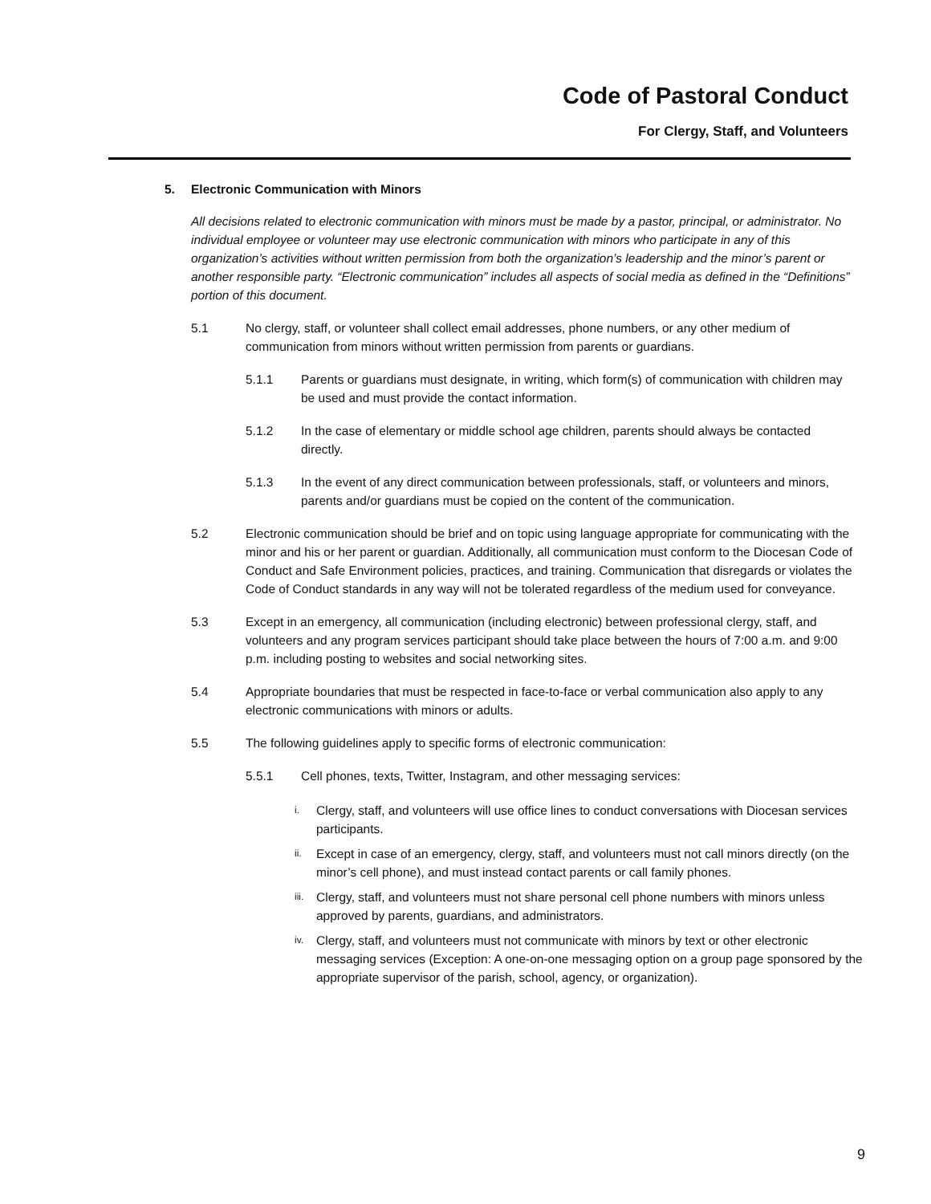Code of Pastoral Conduct
For Clergy, Staff, and Volunteers
5. Electronic Communication with Minors
All decisions related to electronic communication with minors must be made by a pastor, principal, or administrator. No individual employee or volunteer may use electronic communication with minors who participate in any of this organization’s activities without written permission from both the organization’s leadership and the minor’s parent or another responsible party. “Electronic communication” includes all aspects of social media as defined in the “Definitions” portion of this document.
5.1 No clergy, staff, or volunteer shall collect email addresses, phone numbers, or any other medium of communication from minors without written permission from parents or guardians.
5.1.1 Parents or guardians must designate, in writing, which form(s) of communication with children may be used and must provide the contact information.
5.1.2 In the case of elementary or middle school age children, parents should always be contacted directly.
5.1.3 In the event of any direct communication between professionals, staff, or volunteers and minors, parents and/or guardians must be copied on the content of the communication.
5.2 Electronic communication should be brief and on topic using language appropriate for communicating with the minor and his or her parent or guardian. Additionally, all communication must conform to the Diocesan Code of Conduct and Safe Environment policies, practices, and training. Communication that disregards or violates the Code of Conduct standards in any way will not be tolerated regardless of the medium used for conveyance.
5.3 Except in an emergency, all communication (including electronic) between professional clergy, staff, and volunteers and any program services participant should take place between the hours of 7:00 a.m. and 9:00 p.m. including posting to websites and social networking sites.
5.4 Appropriate boundaries that must be respected in face-to-face or verbal communication also apply to any electronic communications with minors or adults.
5.5 The following guidelines apply to specific forms of electronic communication:
5.5.1 Cell phones, texts, Twitter, Instagram, and other messaging services:
i.
Clergy, staff, and volunteers will use office lines to conduct conversations with Diocesan services participants.
ii.
Except in case of an emergency, clergy, staff, and volunteers must not call minors directly (on the minor’s cell phone), and must instead contact parents or call family phones.
iii.
Clergy, staff, and volunteers must not share personal cell phone numbers with minors unless approved by parents, guardians, and administrators.
iv.
Clergy, staff, and volunteers must not communicate with minors by text or other electronic messaging services (Exception: A one-on-one messaging option on a group page sponsored by the appropriate supervisor of the parish, school, agency, or organization).
9